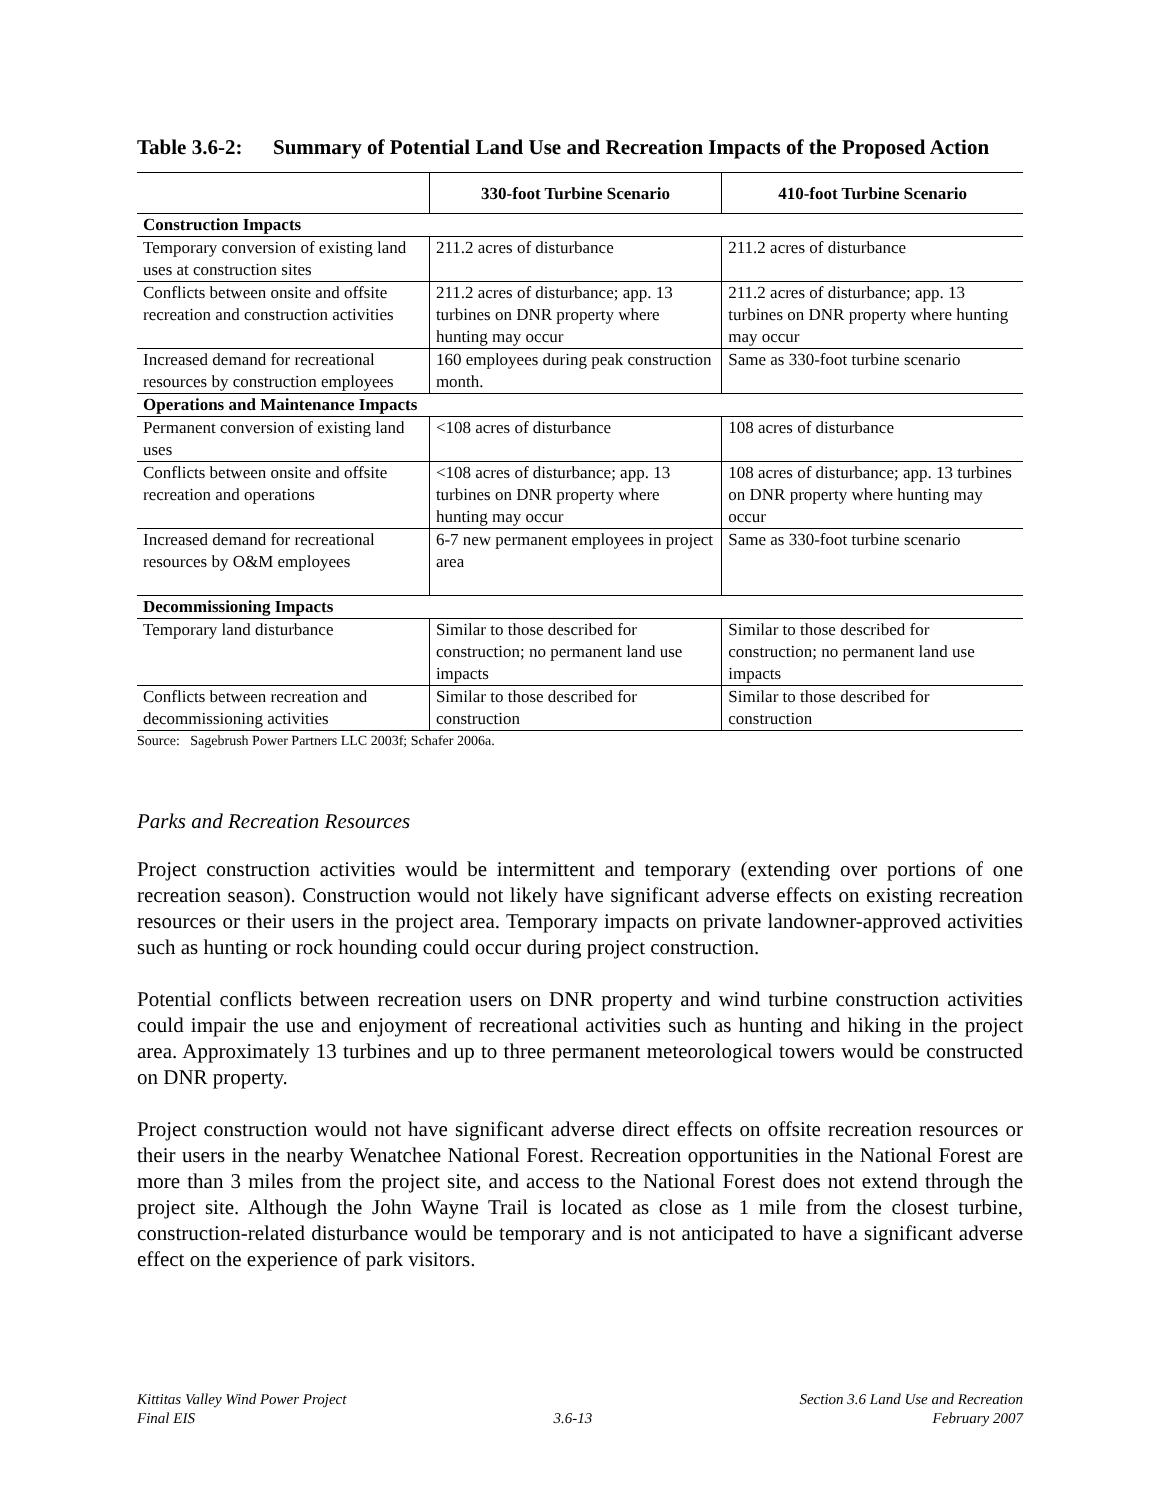Table 3.6-2:
Summary of Potential Land Use and Recreation Impacts of the Proposed Action
| | 330-foot Turbine Scenario | 410-foot Turbine Scenario |
| --- | --- | --- |
| Construction Impacts | | |
| Temporary conversion of existing land uses at construction sites | 211.2 acres of disturbance | 211.2 acres of disturbance |
| Conflicts between onsite and offsite recreation and construction activities | 211.2 acres of disturbance; app. 13 turbines on DNR property where hunting may occur | 211.2 acres of disturbance; app. 13 turbines on DNR property where hunting may occur |
| Increased demand for recreational resources by construction employees | 160 employees during peak construction month. | Same as 330-foot turbine scenario |
| Operations and Maintenance Impacts | | |
| Permanent conversion of existing land uses | <108 acres of disturbance | 108 acres of disturbance |
| Conflicts between onsite and offsite recreation and operations | <108 acres of disturbance; app. 13 turbines on DNR property where hunting may occur | 108 acres of disturbance; app. 13 turbines on DNR property where hunting may occur |
| Increased demand for recreational resources by O&M employees | 6-7 new permanent employees in project area | Same as 330-foot turbine scenario |
| Decommissioning Impacts | | |
| Temporary land disturbance | Similar to those described for construction; no permanent land use impacts | Similar to those described for construction; no permanent land use impacts |
| Conflicts between recreation and decommissioning activities | Similar to those described for construction | Similar to those described for construction |
Source: Sagebrush Power Partners LLC 2003f; Schafer 2006a.
Parks and Recreation Resources
Project construction activities would be intermittent and temporary (extending over portions of one recreation season). Construction would not likely have significant adverse effects on existing recreation resources or their users in the project area. Temporary impacts on private landowner-approved activities such as hunting or rock hounding could occur during project construction.
Potential conflicts between recreation users on DNR property and wind turbine construction activities could impair the use and enjoyment of recreational activities such as hunting and hiking in the project area. Approximately 13 turbines and up to three permanent meteorological towers would be constructed on DNR property.
Project construction would not have significant adverse direct effects on offsite recreation resources or their users in the nearby Wenatchee National Forest. Recreation opportunities in the National Forest are more than 3 miles from the project site, and access to the National Forest does not extend through the project site. Although the John Wayne Trail is located as close as 1 mile from the closest turbine, construction-related disturbance would be temporary and is not anticipated to have a significant adverse effect on the experience of park visitors.
Kittitas Valley Wind Power Project
Final EIS
3.6-13 Section 3.6 Land Use and Recreation
February 2007